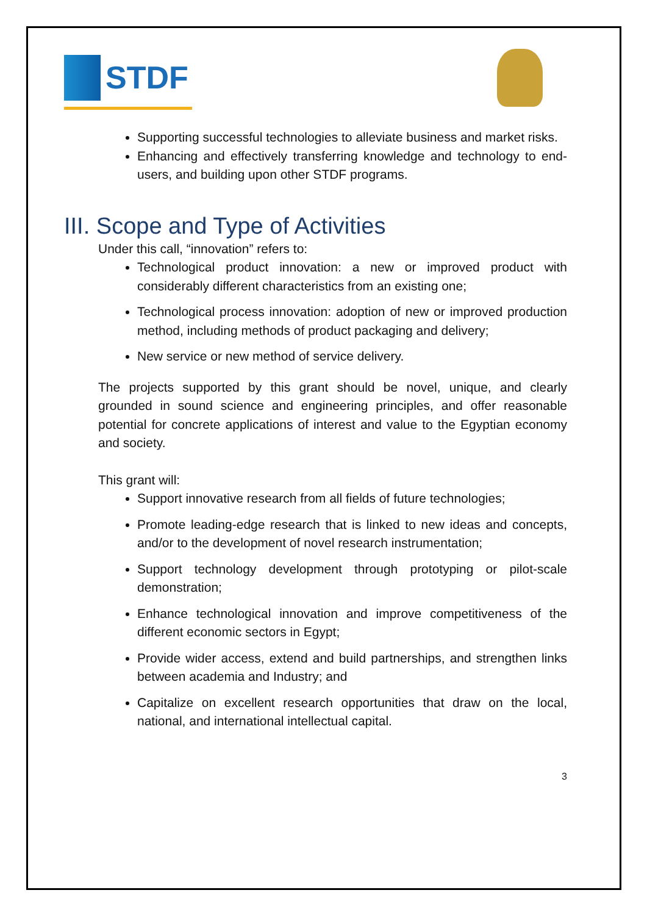STDF
Supporting successful technologies to alleviate business and market risks.
Enhancing and effectively transferring knowledge and technology to end-users, and building upon other STDF programs.
III. Scope and Type of Activities
Under this call, “innovation” refers to:
Technological product innovation: a new or improved product with considerably different characteristics from an existing one;
Technological process innovation: adoption of new or improved production method, including methods of product packaging and delivery;
New service or new method of service delivery.
The projects supported by this grant should be novel, unique, and clearly grounded in sound science and engineering principles, and offer reasonable potential for concrete applications of interest and value to the Egyptian economy and society.
This grant will:
Support innovative research from all fields of future technologies;
Promote leading-edge research that is linked to new ideas and concepts, and/or to the development of novel research instrumentation;
Support technology development through prototyping or pilot-scale demonstration;
Enhance technological innovation and improve competitiveness of the different economic sectors in Egypt;
Provide wider access, extend and build partnerships, and strengthen links between academia and Industry; and
Capitalize on excellent research opportunities that draw on the local, national, and international intellectual capital.
3